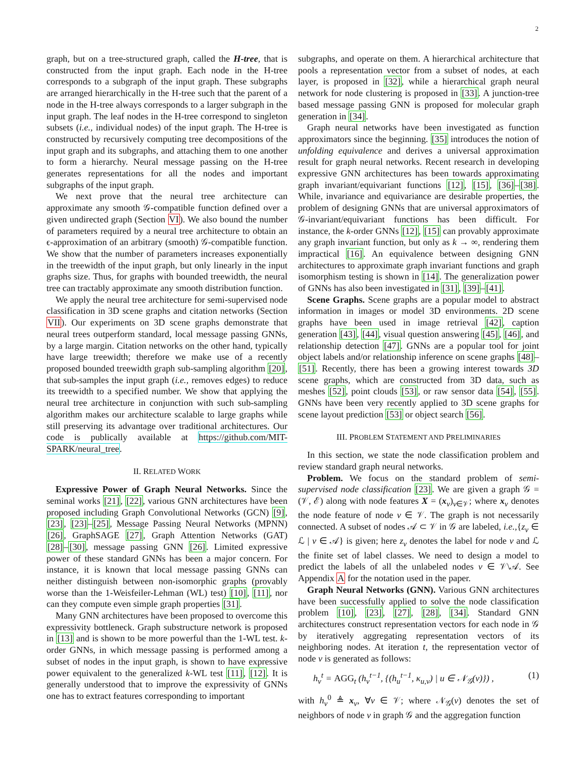2
graph, but on a tree-structured graph, called the H-tree, that is constructed from the input graph. Each node in the H-tree corresponds to a subgraph of the input graph. These subgraphs are arranged hierarchically in the H-tree such that the parent of a node in the H-tree always corresponds to a larger subgraph in the input graph. The leaf nodes in the H-tree correspond to singleton subsets (i.e., individual nodes) of the input graph. The H-tree is constructed by recursively computing tree decompositions of the input graph and its subgraphs, and attaching them to one another to form a hierarchy. Neural message passing on the H-tree generates representations for all the nodes and important subgraphs of the input graph.
We next prove that the neural tree architecture can approximate any smooth 𝒢-compatible function defined over a given undirected graph (Section VI). We also bound the number of parameters required by a neural tree architecture to obtain an ϵ-approximation of an arbitrary (smooth) 𝒢-compatible function. We show that the number of parameters increases exponentially in the treewidth of the input graph, but only linearly in the input graphs size. Thus, for graphs with bounded treewidth, the neural tree can tractably approximate any smooth distribution function.
We apply the neural tree architecture for semi-supervised node classification in 3D scene graphs and citation networks (Section VII). Our experiments on 3D scene graphs demonstrate that neural trees outperform standard, local message passing GNNs, by a large margin. Citation networks on the other hand, typically have large treewidth; therefore we make use of a recently proposed bounded treewidth graph sub-sampling algorithm [20], that sub-samples the input graph (i.e., removes edges) to reduce its treewidth to a specified number. We show that applying the neural tree architecture in conjunction with such sub-sampling algorithm makes our architecture scalable to large graphs while still preserving its advantage over traditional architectures. Our code is publically available at https://github.com/MIT-SPARK/neural_tree.
II. RELATED WORK
Expressive Power of Graph Neural Networks. Since the seminal works [21], [22], various GNN architectures have been proposed including Graph Convolutional Networks (GCN) [9], [23], [23]–[25], Message Passing Neural Networks (MPNN) [26], GraphSAGE [27], Graph Attention Networks (GAT) [28]–[30], message passing GNN [26]. Limited expressive power of these standard GNNs has been a major concern. For instance, it is known that local message passing GNNs can neither distinguish between non-isomorphic graphs (provably worse than the 1-Weisfeiler-Lehman (WL) test) [10], [11], nor can they compute even simple graph properties [31].
Many GNN architectures have been proposed to overcome this expressivity bottleneck. Graph substructure network is proposed in [13] and is shown to be more powerful than the 1-WL test. k-order GNNs, in which message passing is performed among a subset of nodes in the input graph, is shown to have expressive power equivalent to the generalized k-WL test [11], [12]. It is generally understood that to improve the expressivity of GNNs one has to extract features corresponding to important
subgraphs, and operate on them. A hierarchical architecture that pools a representation vector from a subset of nodes, at each layer, is proposed in [32], while a hierarchical graph neural network for node clustering is proposed in [33]. A junction-tree based message passing GNN is proposed for molecular graph generation in [34].
Graph neural networks have been investigated as function approximators since the beginning. [35] introduces the notion of unfolding equivalence and derives a universal approximation result for graph neural networks. Recent research in developing expressive GNN architectures has been towards approximating graph invariant/equivariant functions [12], [15], [36]–[38]. While, invariance and equivariance are desirable properties, the problem of designing GNNs that are universal approximators of 𝒢-invariant/equivariant functions has been difficult. For instance, the k-order GNNs [12], [15] can provably approximate any graph invariant function, but only as k → ∞, rendering them impractical [16]. An equivalence between designing GNN architectures to approximate graph invariant functions and graph isomorphism testing is shown in [14]. The generalization power of GNNs has also been investigated in [31], [39]–[41].
Scene Graphs. Scene graphs are a popular model to abstract information in images or model 3D environments. 2D scene graphs have been used in image retrieval [42], caption generation [43], [44], visual question answering [45], [46], and relationship detection [47]. GNNs are a popular tool for joint object labels and/or relationship inference on scene graphs [48]–[51]. Recently, there has been a growing interest towards 3D scene graphs, which are constructed from 3D data, such as meshes [52], point clouds [53], or raw sensor data [54], [55]. GNNs have been very recently applied to 3D scene graphs for scene layout prediction [53] or object search [56].
III. PROBLEM STATEMENT AND PRELIMINARIES
In this section, we state the node classification problem and review standard graph neural networks.
Problem. We focus on the standard problem of semi-supervised node classification [23]. We are given a graph 𝒢 = (𝒱, ℰ) along with node features X = (x<sub>v</sub>)<sub>v∈𝒱</sub>; where x<sub>v</sub> denotes the node feature of node v ∈ 𝒱. The graph is not necessarily connected. A subset of nodes 𝒜 ⊂ 𝒱 in 𝒢 are labeled, i.e.,{z<sub>v</sub> ∈ ℒ | v ∈ 𝒜} is given; here z<sub>v</sub> denotes the label for node v and ℒ the finite set of label classes. We need to design a model to predict the labels of all the unlabeled nodes v ∈ 𝒱\𝒜. See Appendix A for the notation used in the paper.
Graph Neural Networks (GNN). Various GNN architectures have been successfully applied to solve the node classification problem [10], [23], [27], [28], [34]. Standard GNN architectures construct representation vectors for each node in 𝒢 by iteratively aggregating representation vectors of its neighboring nodes. At iteration t, the representation vector of node v is generated as follows:
h<sub>v</sub><sup>t</sup> = AGG<sub>t</sub> (h<sub>v</sub><sup>t−1</sup>, {(h<sub>u</sub><sup>t−1</sup>, κ<sub>u,v</sub>) | u ∈ 𝒩<sub>𝒢</sub>(v)}) , (1)
with h<sub>v</sub><sup>0</sup> ≜ x<sub>v</sub>, ∀v ∈ 𝒱; where 𝒩<sub>𝒢</sub>(v) denotes the set of neighbors of node v in graph 𝒢 and the aggregation function